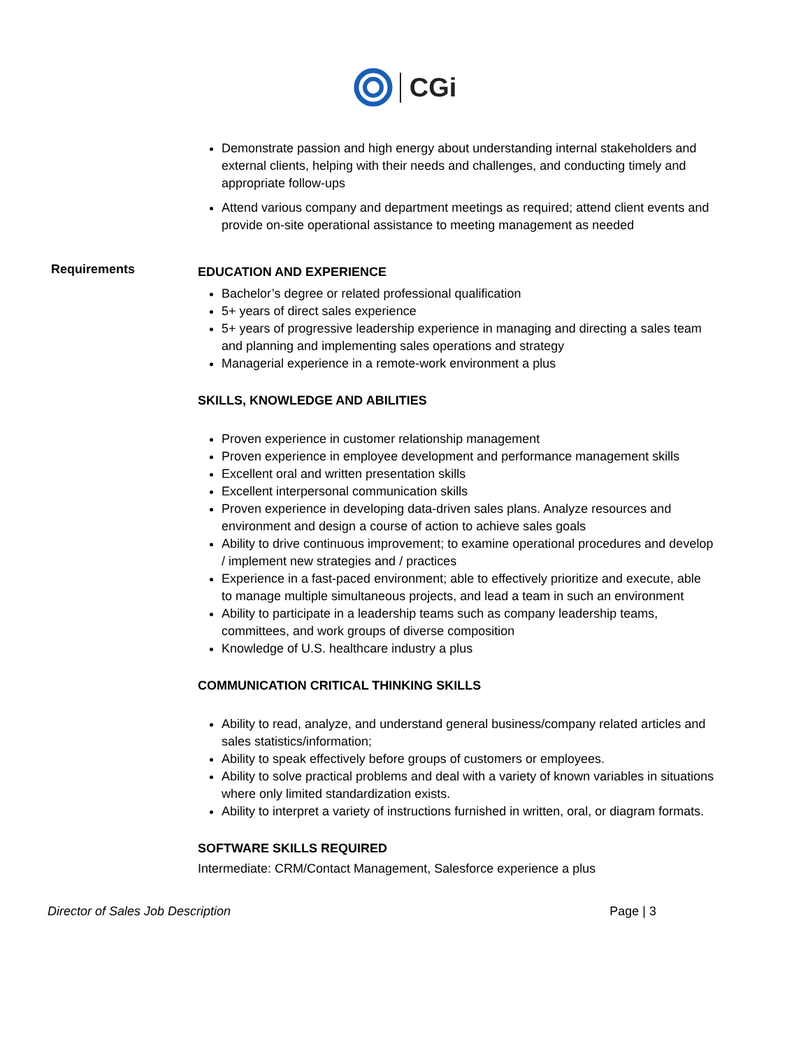CGi
Demonstrate passion and high energy about understanding internal stakeholders and external clients, helping with their needs and challenges, and conducting timely and appropriate follow-ups
Attend various company and department meetings as required; attend client events and provide on-site operational assistance to meeting management as needed
Requirements
EDUCATION AND EXPERIENCE
Bachelor’s degree or related professional qualification
5+ years of direct sales experience
5+ years of progressive leadership experience in managing and directing a sales team and planning and implementing sales operations and strategy
Managerial experience in a remote-work environment a plus
SKILLS, KNOWLEDGE AND ABILITIES
Proven experience in customer relationship management
Proven experience in employee development and performance management skills
Excellent oral and written presentation skills
Excellent interpersonal communication skills
Proven experience in developing data-driven sales plans. Analyze resources and environment and design a course of action to achieve sales goals
Ability to drive continuous improvement; to examine operational procedures and develop / implement new strategies and / practices
Experience in a fast-paced environment; able to effectively prioritize and execute, able to manage multiple simultaneous projects, and lead a team in such an environment
Ability to participate in a leadership teams such as company leadership teams, committees, and work groups of diverse composition
Knowledge of U.S. healthcare industry a plus
COMMUNICATION CRITICAL THINKING SKILLS
Ability to read, analyze, and understand general business/company related articles and sales statistics/information;
Ability to speak effectively before groups of customers or employees.
Ability to solve practical problems and deal with a variety of known variables in situations where only limited standardization exists.
Ability to interpret a variety of instructions furnished in written, oral, or diagram formats.
SOFTWARE SKILLS REQUIRED
Intermediate: CRM/Contact Management, Salesforce experience a plus
Director of Sales Job Description Page | 3